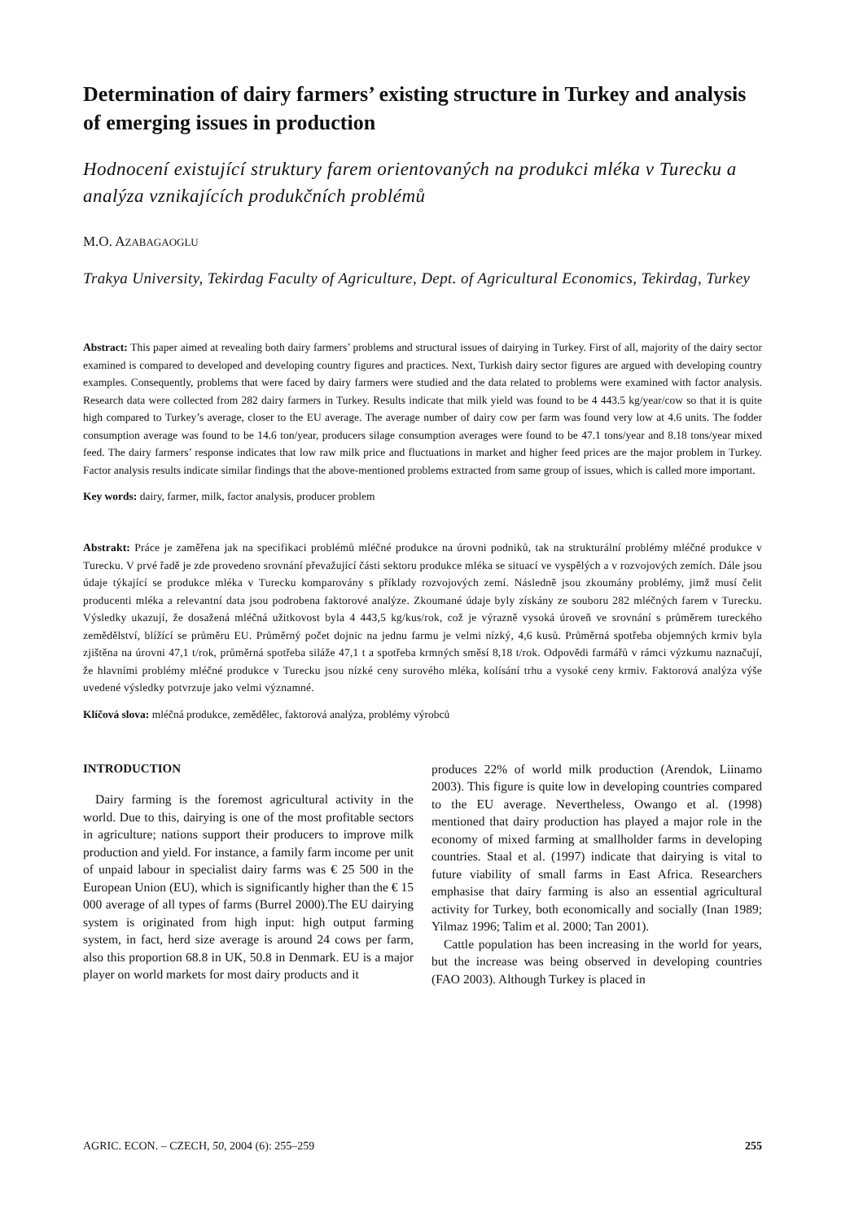Determination of dairy farmers’ existing structure in Turkey and analysis of emerging issues in production
Hodnocení existující struktury farem orientovaných na produkci mléka v Turecku a analýza vznikajících produkčních problémů
M.O. AZABAGAOGLU
Trakya University, Tekirdag Faculty of Agriculture, Dept. of Agricultural Economics, Tekirdag, Turkey
Abstract: This paper aimed at revealing both dairy farmers’ problems and structural issues of dairying in Turkey. First of all, majority of the dairy sector examined is compared to developed and developing country figures and practices. Next, Turkish dairy sector figures are argued with developing country examples. Consequently, problems that were faced by dairy farmers were studied and the data related to problems were examined with factor analysis. Research data were collected from 282 dairy farmers in Turkey. Results indicate that milk yield was found to be 4 443.5 kg/year/cow so that it is quite high compared to Turkey’s average, closer to the EU average. The average number of dairy cow per farm was found very low at 4.6 units. The fodder consumption average was found to be 14.6 ton/year, producers silage consumption averages were found to be 47.1 tons/year and 8.18 tons/year mixed feed. The dairy farmers’ response indicates that low raw milk price and fluctuations in market and higher feed prices are the major problem in Turkey. Factor analysis results indicate similar findings that the above-mentioned problems extracted from same group of issues, which is called more important.
Key words: dairy, farmer, milk, factor analysis, producer problem
Abstrakt: Práce je zaměřena jak na specifikaci problémů mléčné produkce na úrovni podniků, tak na strukturální problémy mléčné produkce v Turecku. V prvé řadě je zde provedeno srovnání převažující části sektoru produkce mléka se situací ve vyspělých a v rozvojových zemích. Dále jsou údaje týkající se produkce mléka v Turecku komparovány s příklady rozvojových zemí. Následně jsou zkoumány problémy, jimž musí čelit producenti mléka a relevantní data jsou podrobena faktorové analýze. Zkoumané údaje byly získány ze souboru 282 mléčných farem v Turecku. Výsledky ukazují, že dosažená mléčná užitkovost byla 4 443,5 kg/kus/rok, což je výrazně vysoká úroveň ve srovnání s průměrem tureckého zemědělství, blížící se průměru EU. Průměrný počet dojnic na jednu farmu je velmi nízký, 4,6 kusů. Průměrná spotřeba objemných krmiv byla zjištěna na úrovni 47,1 t/rok, průměrná spotřeba siláže 47,1 t a spotřeba krmných směsí 8,18 t/rok. Odpovědi farmářů v rámci výzkumu naznačují, že hlavními problémy mléčné produkce v Turecku jsou nízké ceny surového mléka, kolísání trhu a vysoké ceny krmiv. Faktorová analýza výše uvedené výsledky potvrzuje jako velmi významné.
Klíčová slova: mléčná produkce, zemědělec, faktorová analýza, problémy výrobců
INTRODUCTION
Dairy farming is the foremost agricultural activity in the world. Due to this, dairying is one of the most profitable sectors in agriculture; nations support their producers to improve milk production and yield. For instance, a family farm income per unit of unpaid labour in specialist dairy farms was € 25 500 in the European Union (EU), which is significantly higher than the € 15 000 average of all types of farms (Burrel 2000).The EU dairying system is originated from high input: high output farming system, in fact, herd size average is around 24 cows per farm, also this proportion 68.8 in UK, 50.8 in Denmark. EU is a major player on world markets for most dairy products and it
produces 22% of world milk production (Arendok, Liinamo 2003). This figure is quite low in developing countries compared to the EU average. Nevertheless, Owango et al. (1998) mentioned that dairy production has played a major role in the economy of mixed farming at smallholder farms in developing countries. Staal et al. (1997) indicate that dairying is vital to future viability of small farms in East Africa. Researchers emphasise that dairy farming is also an essential agricultural activity for Turkey, both economically and socially (Inan 1989; Yilmaz 1996; Talim et al. 2000; Tan 2001).
Cattle population has been increasing in the world for years, but the increase was being observed in developing countries (FAO 2003). Although Turkey is placed in
AGRIC. ECON. – CZECH, 50, 2004 (6): 255–259 255